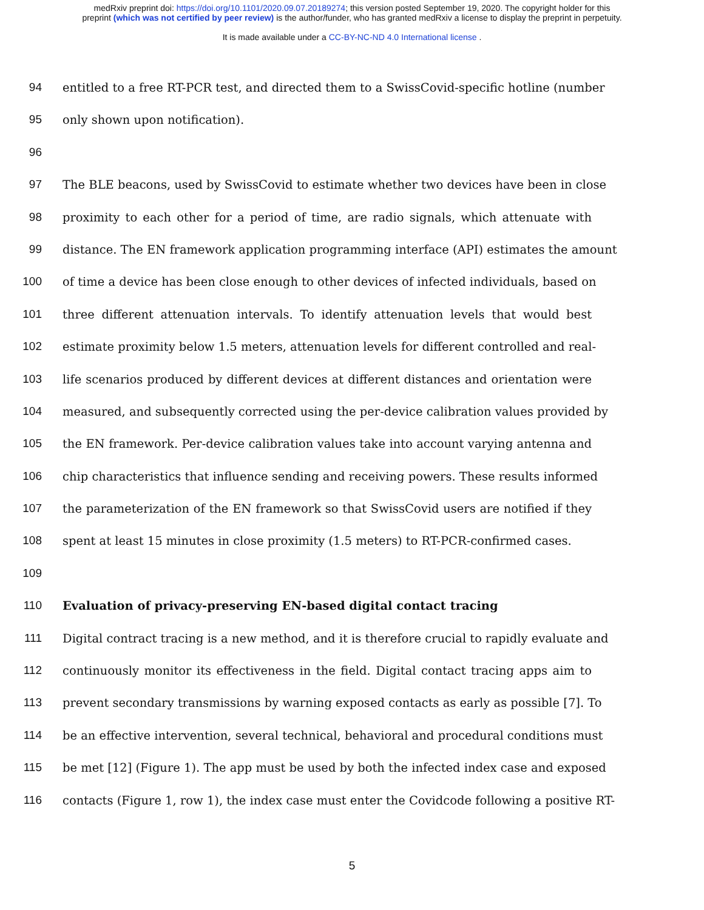medRxiv preprint doi: https://doi.org/10.1101/2020.09.07.20189274; this version posted September 19, 2020. The copyright holder for this
preprint (which was not certified by peer review) is the author/funder, who has granted medRxiv a license to display the preprint in perpetuity.
It is made available under a CC-BY-NC-ND 4.0 International license .
94 entitled to a free RT-PCR test, and directed them to a SwissCovid-specific hotline (number
95 only shown upon notification).
96
97 The BLE beacons, used by SwissCovid to estimate whether two devices have been in close
98 proximity to each other for a period of time, are radio signals, which attenuate with
99 distance. The EN framework application programming interface (API) estimates the amount
100 of time a device has been close enough to other devices of infected individuals, based on
101 three different attenuation intervals. To identify attenuation levels that would best
102 estimate proximity below 1.5 meters, attenuation levels for different controlled and real-
103 life scenarios produced by different devices at different distances and orientation were
104 measured, and subsequently corrected using the per-device calibration values provided by
105 the EN framework. Per-device calibration values take into account varying antenna and
106 chip characteristics that influence sending and receiving powers. These results informed
107 the parameterization of the EN framework so that SwissCovid users are notified if they
108 spent at least 15 minutes in close proximity (1.5 meters) to RT-PCR-confirmed cases.
109
110 Evaluation of privacy-preserving EN-based digital contact tracing
111 Digital contract tracing is a new method, and it is therefore crucial to rapidly evaluate and
112 continuously monitor its effectiveness in the field. Digital contact tracing apps aim to
113 prevent secondary transmissions by warning exposed contacts as early as possible [7]. To
114 be an effective intervention, several technical, behavioral and procedural conditions must
115 be met [12] (Figure 1). The app must be used by both the infected index case and exposed
116 contacts (Figure 1, row 1), the index case must enter the Covidcode following a positive RT-
5